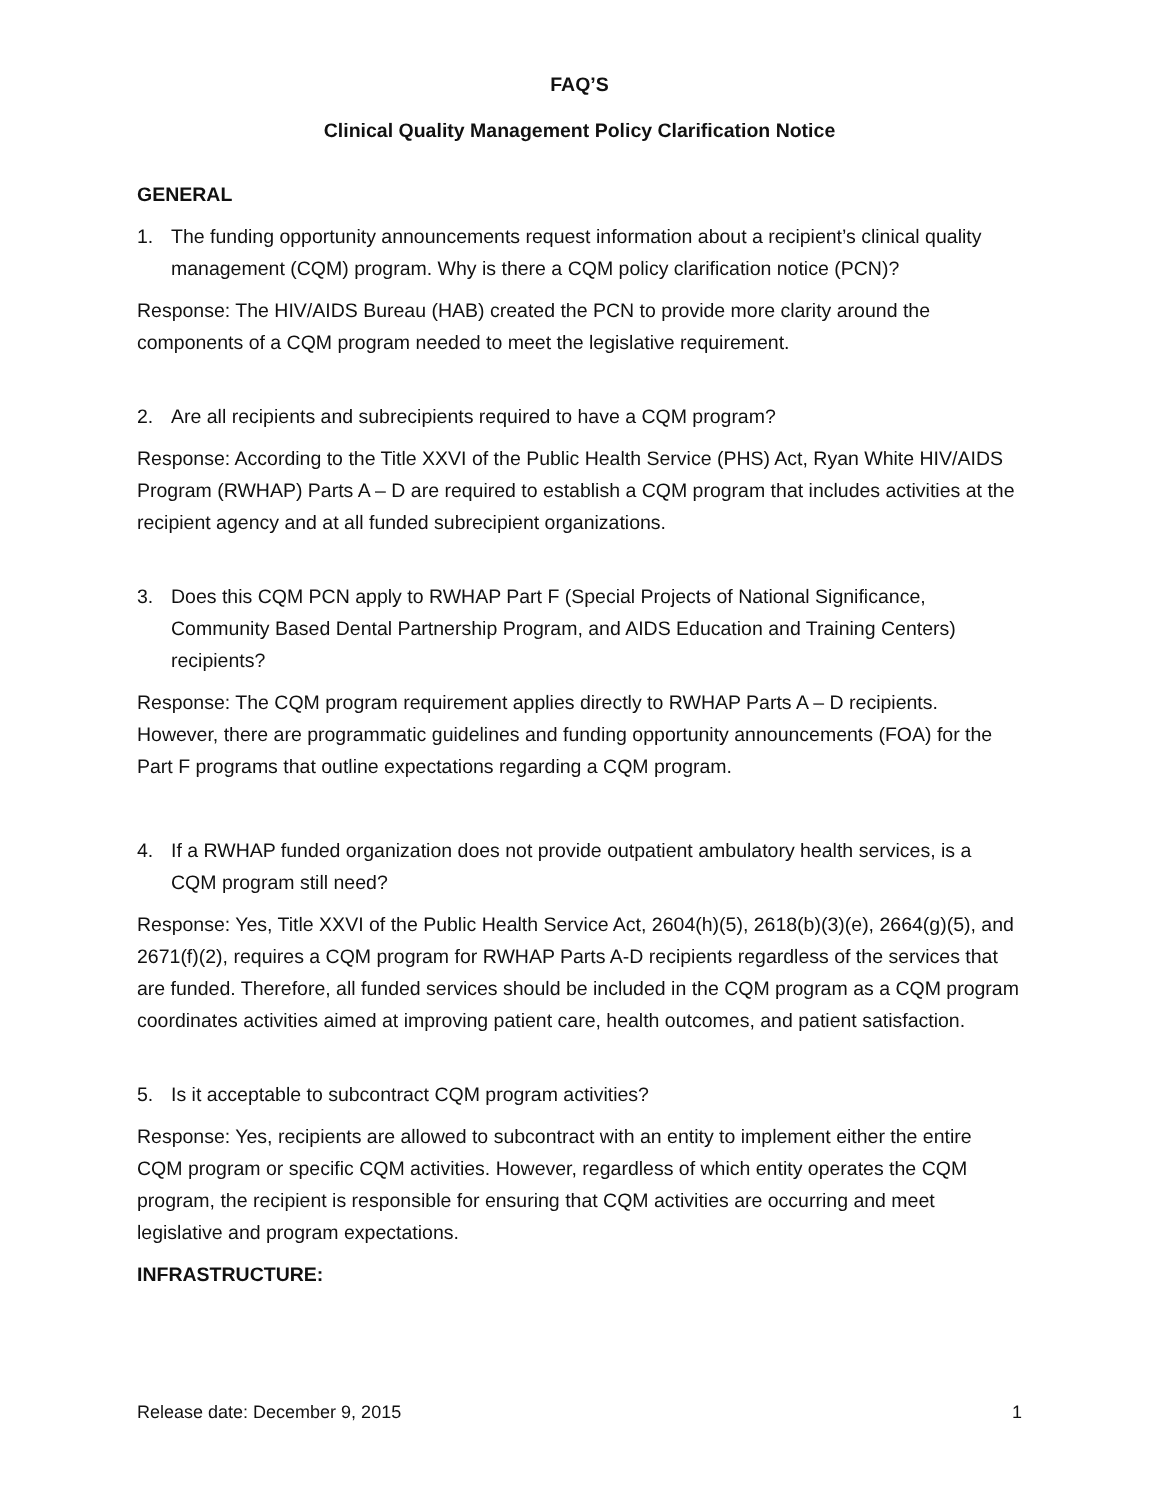FAQ’S
Clinical Quality Management Policy Clarification Notice
GENERAL
1. The funding opportunity announcements request information about a recipient’s clinical quality management (CQM) program. Why is there a CQM policy clarification notice (PCN)?
Response: The HIV/AIDS Bureau (HAB) created the PCN to provide more clarity around the components of a CQM program needed to meet the legislative requirement.
2. Are all recipients and subrecipients required to have a CQM program?
Response: According to the Title XXVI of the Public Health Service (PHS) Act, Ryan White HIV/AIDS Program (RWHAP) Parts A – D are required to establish a CQM program that includes activities at the recipient agency and at all funded subrecipient organizations.
3. Does this CQM PCN apply to RWHAP Part F (Special Projects of National Significance, Community Based Dental Partnership Program, and AIDS Education and Training Centers) recipients?
Response: The CQM program requirement applies directly to RWHAP Parts A – D recipients. However, there are programmatic guidelines and funding opportunity announcements (FOA) for the Part F programs that outline expectations regarding a CQM program.
4. If a RWHAP funded organization does not provide outpatient ambulatory health services, is a CQM program still need?
Response: Yes, Title XXVI of the Public Health Service Act, 2604(h)(5), 2618(b)(3)(e), 2664(g)(5), and 2671(f)(2), requires a CQM program for RWHAP Parts A-D recipients regardless of the services that are funded. Therefore, all funded services should be included in the CQM program as a CQM program coordinates activities aimed at improving patient care, health outcomes, and patient satisfaction.
5. Is it acceptable to subcontract CQM program activities?
Response: Yes, recipients are allowed to subcontract with an entity to implement either the entire CQM program or specific CQM activities. However, regardless of which entity operates the CQM program, the recipient is responsible for ensuring that CQM activities are occurring and meet legislative and program expectations.
INFRASTRUCTURE:
Release date: December 9, 2015 1